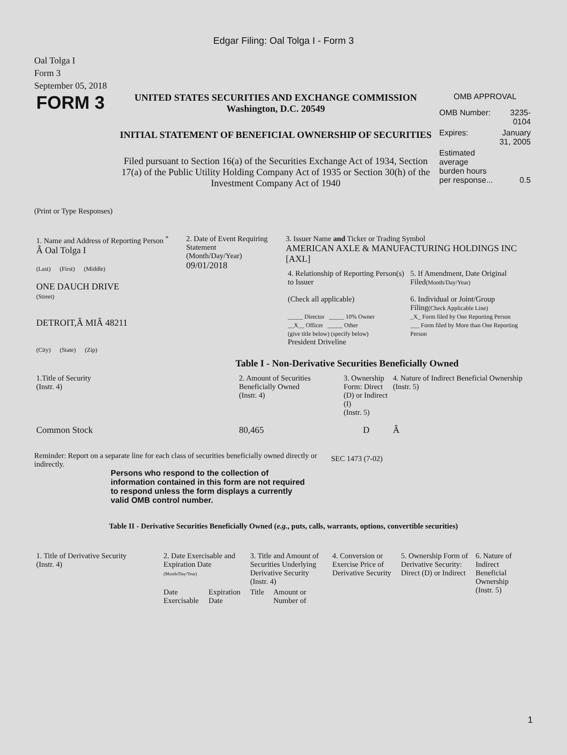Edgar Filing: Oal Tolga I - Form 3
Oal Tolga I
Form 3
September 05, 2018
FORM 3
UNITED STATES SECURITIES AND EXCHANGE COMMISSION
Washington, D.C. 20549
INITIAL STATEMENT OF BENEFICIAL OWNERSHIP OF SECURITIES
Filed pursuant to Section 16(a) of the Securities Exchange Act of 1934, Section 17(a) of the Public Utility Holding Company Act of 1935 or Section 30(h) of the Investment Company Act of 1940
OMB APPROVAL
| OMB Number: | 3235-0104 |
| Expires: | January 31, 2005 |
| Estimated average burden hours per response... | 0.5 |
(Print or Type Responses)
| 1. Name and Address of Reporting Person <sup>*</sup> Â Oal Tolga I (Last) (First) (Middle) ONE DAUCH DRIVE (Street) DETROIT,Â MIÂ 48211 (City) (State) (Zip) | 2. Date of Event Requiring Statement (Month/Day/Year) 09/01/2018 | 3. Issuer Name and Ticker or Trading Symbol AMERICAN AXLE & MANUFACTURING HOLDINGS INC [AXL] / 4. Relationship of Reporting Person(s) to Issuer (Check all applicable) _____ Director _____ 10% Owner __X__ Officer _____ Other (give title below) (specify below) President Driveline / 5. If Amendment, Date Original Filed (Month/Day/Year) 6. Individual or Joint/Group Filing (Check Applicable Line) _X_ Form filed by One Reporting Person ___ Form filed by More than One Reporting Person / |
Table I - Non-Derivative Securities Beneficially Owned
| 1.Title of Security (Instr. 4) | 2. Amount of Securities Beneficially Owned (Instr. 4) | 3. Ownership Form: Direct (D) or Indirect (I) (Instr. 5) | 4. Nature of Indirect Beneficial Ownership (Instr. 5) |
| --- | --- | --- | --- |
| Common Stock | 80,465 | D | Â |
Reminder: Report on a separate line for each class of securities beneficially owned directly or indirectly.
SEC 1473 (7-02)
Persons who respond to the collection of information contained in this form are not required to respond unless the form displays a currently valid OMB control number.
Table II - Derivative Securities Beneficially Owned (e.g., puts, calls, warrants, options, convertible securities)
| 1. Title of Derivative Security (Instr. 4) | 2. Date Exercisable and Expiration Date (Month/Day/Year) | | 3. Title and Amount of Securities Underlying Derivative Security (Instr. 4) | | 4. Conversion or Exercise Price of Derivative Security | 5. Ownership Form of Derivative Security: Direct (D) or Indirect | 6. Nature of Indirect Beneficial Ownership (Instr. 5) |
| --- | --- | --- | --- | --- | --- | --- | --- |
| | Date Exercisable | Expiration Date | Title | Amount or Number of | | | |
1